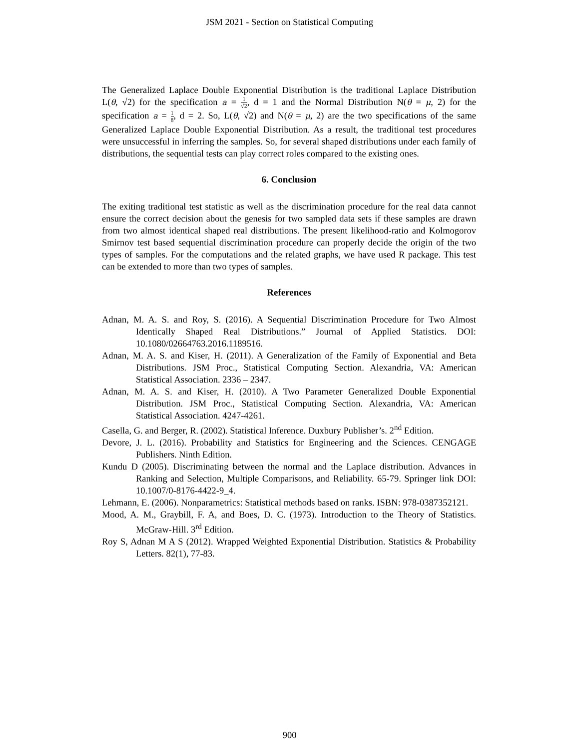JSM 2021 - Section on Statistical Computing
The Generalized Laplace Double Exponential Distribution is the traditional Laplace Distribution L(θ, √2) for the specification a = 1 √2, d = 1 and the Normal Distribution N(θ = μ, 2) for the specification a = 1 8, d = 2. So, L(θ, √2) and N(θ = μ, 2) are the two specifications of the same Generalized Laplace Double Exponential Distribution. As a result, the traditional test procedures were unsuccessful in inferring the samples. So, for several shaped distributions under each family of distributions, the sequential tests can play correct roles compared to the existing ones.
6. Conclusion
The exiting traditional test statistic as well as the discrimination procedure for the real data cannot ensure the correct decision about the genesis for two sampled data sets if these samples are drawn from two almost identical shaped real distributions. The present likelihood-ratio and Kolmogorov Smirnov test based sequential discrimination procedure can properly decide the origin of the two types of samples. For the computations and the related graphs, we have used R package. This test can be extended to more than two types of samples.
References
Adnan, M. A. S. and Roy, S. (2016). A Sequential Discrimination Procedure for Two Almost Identically Shaped Real Distributions.” Journal of Applied Statistics. DOI: 10.1080/02664763.2016.1189516.
Adnan, M. A. S. and Kiser, H. (2011). A Generalization of the Family of Exponential and Beta Distributions. JSM Proc., Statistical Computing Section. Alexandria, VA: American Statistical Association. 2336 – 2347.
Adnan, M. A. S. and Kiser, H. (2010). A Two Parameter Generalized Double Exponential Distribution. JSM Proc., Statistical Computing Section. Alexandria, VA: American Statistical Association. 4247-4261.
Casella, G. and Berger, R. (2002). Statistical Inference. Duxbury Publisher’s. 2<sup>nd</sup> Edition.
Devore, J. L. (2016). Probability and Statistics for Engineering and the Sciences. CENGAGE Publishers. Ninth Edition.
Kundu D (2005). Discriminating between the normal and the Laplace distribution. Advances in Ranking and Selection, Multiple Comparisons, and Reliability. 65-79. Springer link DOI: 10.1007/0-8176-4422-9_4.
Lehmann, E. (2006). Nonparametrics: Statistical methods based on ranks. ISBN: 978-0387352121.
Mood, A. M., Graybill, F. A, and Boes, D. C. (1973). Introduction to the Theory of Statistics. McGraw-Hill. 3<sup>rd</sup> Edition.
Roy S, Adnan M A S (2012). Wrapped Weighted Exponential Distribution. Statistics & Probability Letters. 82(1), 77-83.
900